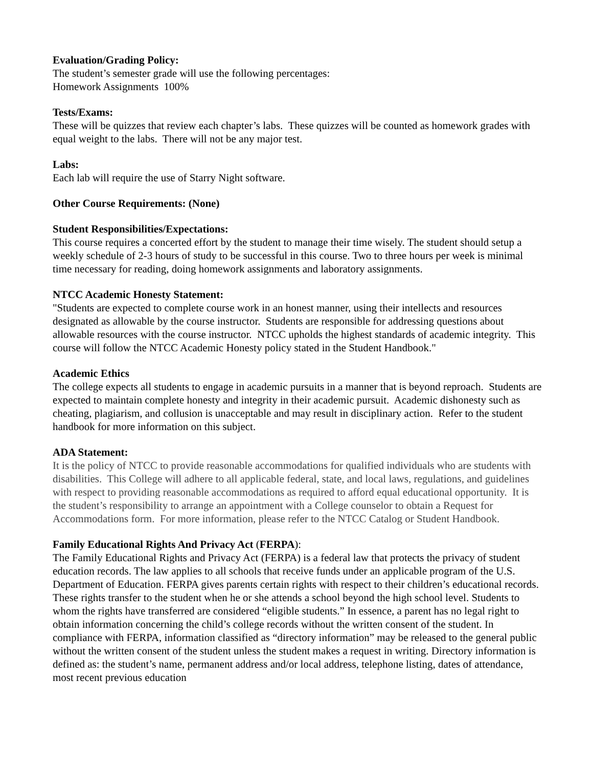Evaluation/Grading Policy:
The student’s semester grade will use the following percentages:
Homework Assignments 100%
Tests/Exams:
These will be quizzes that review each chapter’s labs. These quizzes will be counted as homework grades with equal weight to the labs. There will not be any major test.
Labs:
Each lab will require the use of Starry Night software.
Other Course Requirements: (None)
Student Responsibilities/Expectations:
This course requires a concerted effort by the student to manage their time wisely. The student should setup a weekly schedule of 2-3 hours of study to be successful in this course. Two to three hours per week is minimal time necessary for reading, doing homework assignments and laboratory assignments.
NTCC Academic Honesty Statement:
"Students are expected to complete course work in an honest manner, using their intellects and resources designated as allowable by the course instructor. Students are responsible for addressing questions about allowable resources with the course instructor. NTCC upholds the highest standards of academic integrity. This course will follow the NTCC Academic Honesty policy stated in the Student Handbook."
Academic Ethics
The college expects all students to engage in academic pursuits in a manner that is beyond reproach. Students are expected to maintain complete honesty and integrity in their academic pursuit. Academic dishonesty such as cheating, plagiarism, and collusion is unacceptable and may result in disciplinary action. Refer to the student handbook for more information on this subject.
ADA Statement:
It is the policy of NTCC to provide reasonable accommodations for qualified individuals who are students with disabilities. This College will adhere to all applicable federal, state, and local laws, regulations, and guidelines with respect to providing reasonable accommodations as required to afford equal educational opportunity. It is the student’s responsibility to arrange an appointment with a College counselor to obtain a Request for Accommodations form. For more information, please refer to the NTCC Catalog or Student Handbook.
Family Educational Rights And Privacy Act (FERPA):
The Family Educational Rights and Privacy Act (FERPA) is a federal law that protects the privacy of student education records. The law applies to all schools that receive funds under an applicable program of the U.S. Department of Education. FERPA gives parents certain rights with respect to their children’s educational records. These rights transfer to the student when he or she attends a school beyond the high school level. Students to whom the rights have transferred are considered “eligible students.” In essence, a parent has no legal right to obtain information concerning the child’s college records without the written consent of the student. In compliance with FERPA, information classified as “directory information” may be released to the general public without the written consent of the student unless the student makes a request in writing. Directory information is defined as: the student’s name, permanent address and/or local address, telephone listing, dates of attendance, most recent previous education